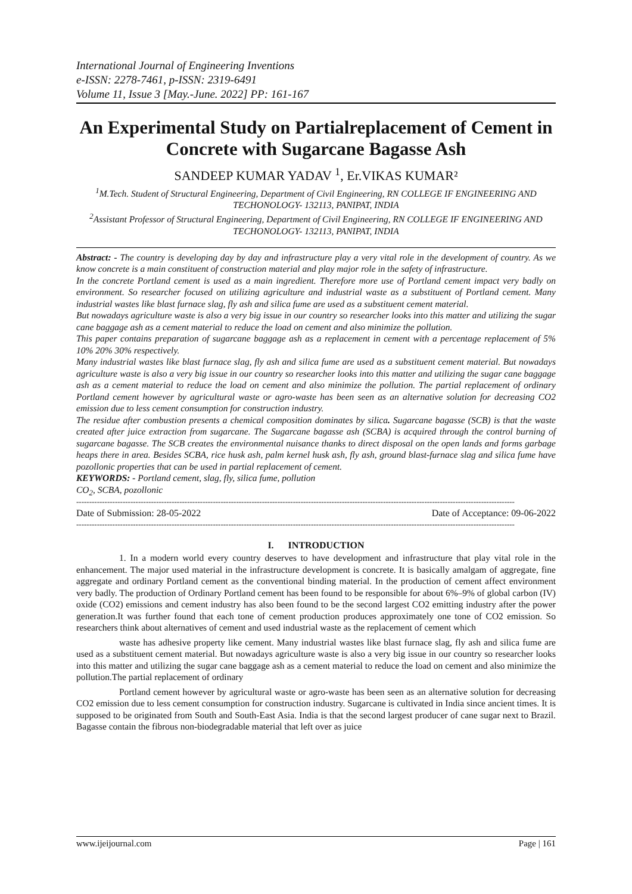International Journal of Engineering Inventions
e-ISSN: 2278-7461, p-ISSN: 2319-6491
Volume 11, Issue 3 [May.-June. 2022] PP: 161-167
An Experimental Study on Partialreplacement of Cement in Concrete with Sugarcane Bagasse Ash
SANDEEP KUMAR YADAV <sup>1</sup>, Er.VIKAS KUMAR²
<sup>1</sup> M.Tech. Student of Structural Engineering, Department of Civil Engineering, RN COLLEGE IF ENGINEERING AND TECHONOLOGY- 132113, PANIPAT, INDIA
<sup>2</sup> Assistant Professor of Structural Engineering, Department of Civil Engineering, RN COLLEGE IF ENGINEERING AND TECHONOLOGY- 132113, PANIPAT, INDIA
Abstract: - The country is developing day by day and infrastructure play a very vital role in the development of country. As we know concrete is a main constituent of construction material and play major role in the safety of infrastructure.
In the concrete Portland cement is used as a main ingredient. Therefore more use of Portland cement impact very badly on environment. So researcher focused on utilizing agriculture and industrial waste as a substituent of Portland cement. Many industrial wastes like blast furnace slag, fly ash and silica fume are used as a substituent cement material.
But nowadays agriculture waste is also a very big issue in our country so researcher looks into this matter and utilizing the sugar cane baggage ash as a cement material to reduce the load on cement and also minimize the pollution.
This paper contains preparation of sugarcane baggage ash as a replacement in cement with a percentage replacement of 5% 10% 20% 30% respectively.
Many industrial wastes like blast furnace slag, fly ash and silica fume are used as a substituent cement material. But nowadays agriculture waste is also a very big issue in our country so researcher looks into this matter and utilizing the sugar cane baggage ash as a cement material to reduce the load on cement and also minimize the pollution. The partial replacement of ordinary Portland cement however by agricultural waste or agro-waste has been seen as an alternative solution for decreasing CO2 emission due to less cement consumption for construction industry.
The residue after combustion presents a chemical composition dominates by silica. Sugarcane bagasse (SCB) is that the waste created after juice extraction from sugarcane. The Sugarcane bagasse ash (SCBA) is acquired through the control burning of sugarcane bagasse. The SCB creates the environmental nuisance thanks to direct disposal on the open lands and forms garbage heaps there in area. Besides SCBA, rice husk ash, palm kernel husk ash, fly ash, ground blast-furnace slag and silica fume have pozollonic properties that can be used in partial replacement of cement.
KEYWORDS: - Portland cement, slag, fly, silica fume, pollution
CO<sub>2</sub>, SCBA, pozollonic
--------------------------------------------------------------------------------------------------------------------------------------------------------------------------
Date of Submission: 28-05-2022 Date of Acceptance: 09-06-2022
--------------------------------------------------------------------------------------------------------------------------------------------------------------------------
I. INTRODUCTION
1. In a modern world every country deserves to have development and infrastructure that play vital role in the enhancement. The major used material in the infrastructure development is concrete. It is basically amalgam of aggregate, fine aggregate and ordinary Portland cement as the conventional binding material. In the production of cement affect environment very badly. The production of Ordinary Portland cement has been found to be responsible for about 6%–9% of global carbon (IV) oxide (CO2) emissions and cement industry has also been found to be the second largest CO2 emitting industry after the power generation.It was further found that each tone of cement production produces approximately one tone of CO2 emission. So researchers think about alternatives of cement and used industrial waste as the replacement of cement which
waste has adhesive property like cement. Many industrial wastes like blast furnace slag, fly ash and silica fume are used as a substituent cement material. But nowadays agriculture waste is also a very big issue in our country so researcher looks into this matter and utilizing the sugar cane baggage ash as a cement material to reduce the load on cement and also minimize the pollution.The partial replacement of ordinary
Portland cement however by agricultural waste or agro-waste has been seen as an alternative solution for decreasing CO2 emission due to less cement consumption for construction industry. Sugarcane is cultivated in India since ancient times. It is supposed to be originated from South and South-East Asia. India is that the second largest producer of cane sugar next to Brazil. Bagasse contain the fibrous non-biodegradable material that left over as juice
www.ijeijournal.com Page | 161